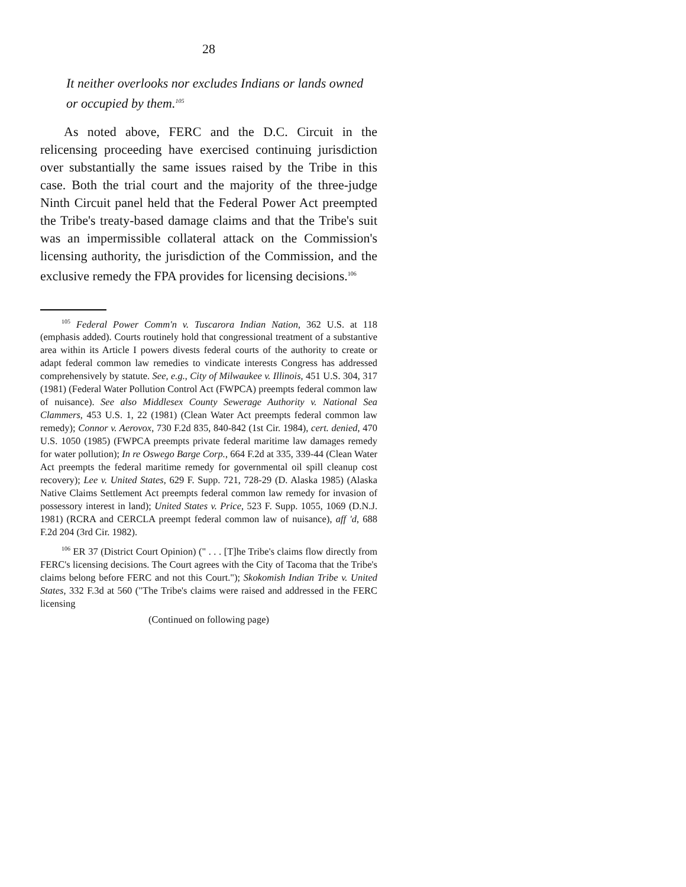28
It neither overlooks nor excludes Indians or lands owned or occupied by them.<sup>105</sup>
As noted above, FERC and the D.C. Circuit in the relicensing proceeding have exercised continuing jurisdiction over substantially the same issues raised by the Tribe in this case. Both the trial court and the majority of the three-judge Ninth Circuit panel held that the Federal Power Act preempted the Tribe's treaty-based damage claims and that the Tribe's suit was an impermissible collateral attack on the Commission's licensing authority, the jurisdiction of the Commission, and the exclusive remedy the FPA provides for licensing decisions.<sup>106</sup>
<sup>105</sup> Federal Power Comm'n v. Tuscarora Indian Nation, 362 U.S. at 118 (emphasis added). Courts routinely hold that congressional treatment of a substantive area within its Article I powers divests federal courts of the authority to create or adapt federal common law remedies to vindicate interests Congress has addressed comprehensively by statute. See, e.g., City of Milwaukee v. Illinois, 451 U.S. 304, 317 (1981) (Federal Water Pollution Control Act (FWPCA) preempts federal common law of nuisance). See also Middlesex County Sewerage Authority v. National Sea Clammers, 453 U.S. 1, 22 (1981) (Clean Water Act preempts federal common law remedy); Connor v. Aerovox, 730 F.2d 835, 840-842 (1st Cir. 1984), cert. denied, 470 U.S. 1050 (1985) (FWPCA preempts private federal maritime law damages remedy for water pollution); In re Oswego Barge Corp., 664 F.2d at 335, 339-44 (Clean Water Act preempts the federal maritime remedy for governmental oil spill cleanup cost recovery); Lee v. United States, 629 F. Supp. 721, 728-29 (D. Alaska 1985) (Alaska Native Claims Settlement Act preempts federal common law remedy for invasion of possessory interest in land); United States v. Price, 523 F. Supp. 1055, 1069 (D.N.J. 1981) (RCRA and CERCLA preempt federal common law of nuisance), aff 'd, 688 F.2d 204 (3rd Cir. 1982).
<sup>106</sup> ER 37 (District Court Opinion) (" . . . [T]he Tribe's claims flow directly from FERC's licensing decisions. The Court agrees with the City of Tacoma that the Tribe's claims belong before FERC and not this Court."); Skokomish Indian Tribe v. United States, 332 F.3d at 560 ("The Tribe's claims were raised and addressed in the FERC licensing
(Continued on following page)